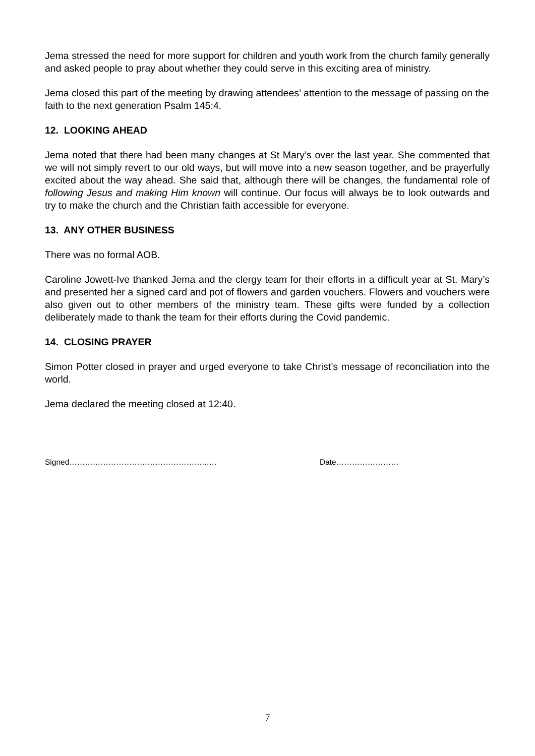Jema stressed the need for more support for children and youth work from the church family generally and asked people to pray about whether they could serve in this exciting area of ministry.
Jema closed this part of the meeting by drawing attendees’ attention to the message of passing on the faith to the next generation Psalm 145:4.
12. LOOKING AHEAD
Jema noted that there had been many changes at St Mary’s over the last year. She commented that we will not simply revert to our old ways, but will move into a new season together, and be prayerfully excited about the way ahead. She said that, although there will be changes, the fundamental role of following Jesus and making Him known will continue. Our focus will always be to look outwards and try to make the church and the Christian faith accessible for everyone.
13. ANY OTHER BUSINESS
There was no formal AOB.
Caroline Jowett-Ive thanked Jema and the clergy team for their efforts in a difficult year at St. Mary’s and presented her a signed card and pot of flowers and garden vouchers. Flowers and vouchers were also given out to other members of the ministry team. These gifts were funded by a collection deliberately made to thank the team for their efforts during the Covid pandemic.
14. CLOSING PRAYER
Simon Potter closed in prayer and urged everyone to take Christ’s message of reconciliation into the world.
Jema declared the meeting closed at 12:40.
Signed……………………………………………..…. Date……………………
7